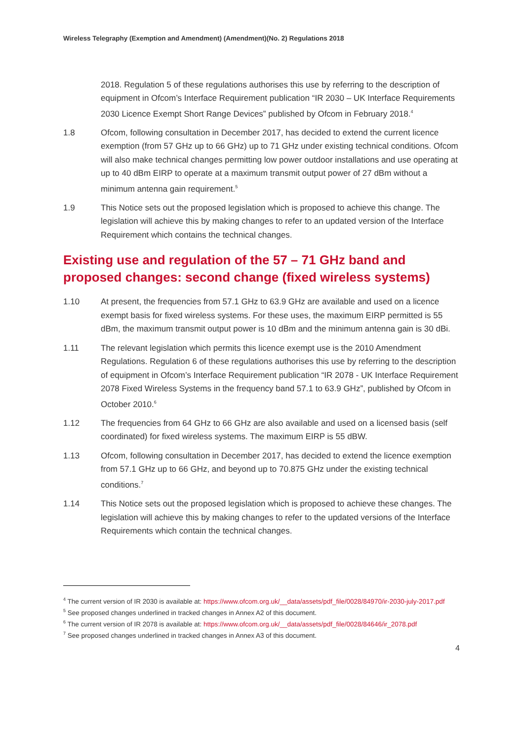Wireless Telegraphy (Exemption and Amendment) (Amendment)(No. 2) Regulations 2018
2018. Regulation 5 of these regulations authorises this use by referring to the description of equipment in Ofcom’s Interface Requirement publication “IR 2030 – UK Interface Requirements 2030 Licence Exempt Short Range Devices” published by Ofcom in February 2018.<sup>4</sup>
1.8 Ofcom, following consultation in December 2017, has decided to extend the current licence exemption (from 57 GHz up to 66 GHz) up to 71 GHz under existing technical conditions. Ofcom will also make technical changes permitting low power outdoor installations and use operating at up to 40 dBm EIRP to operate at a maximum transmit output power of 27 dBm without a minimum antenna gain requirement.<sup>5</sup>
1.9 This Notice sets out the proposed legislation which is proposed to achieve this change. The legislation will achieve this by making changes to refer to an updated version of the Interface Requirement which contains the technical changes.
Existing use and regulation of the 57 – 71 GHz band and proposed changes: second change (fixed wireless systems)
1.10 At present, the frequencies from 57.1 GHz to 63.9 GHz are available and used on a licence exempt basis for fixed wireless systems. For these uses, the maximum EIRP permitted is 55 dBm, the maximum transmit output power is 10 dBm and the minimum antenna gain is 30 dBi.
1.11 The relevant legislation which permits this licence exempt use is the 2010 Amendment Regulations. Regulation 6 of these regulations authorises this use by referring to the description of equipment in Ofcom’s Interface Requirement publication “IR 2078 - UK Interface Requirement 2078 Fixed Wireless Systems in the frequency band 57.1 to 63.9 GHz”, published by Ofcom in October 2010.<sup>6</sup>
1.12 The frequencies from 64 GHz to 66 GHz are also available and used on a licensed basis (self coordinated) for fixed wireless systems. The maximum EIRP is 55 dBW.
1.13 Ofcom, following consultation in December 2017, has decided to extend the licence exemption from 57.1 GHz up to 66 GHz, and beyond up to 70.875 GHz under the existing technical conditions.<sup>7</sup>
1.14 This Notice sets out the proposed legislation which is proposed to achieve these changes. The legislation will achieve this by making changes to refer to the updated versions of the Interface Requirements which contain the technical changes.
<sup>4</sup> The current version of IR 2030 is available at: https://www.ofcom.org.uk/__data/assets/pdf_file/0028/84970/ir-2030-july-2017.pdf
<sup>5</sup> See proposed changes underlined in tracked changes in Annex A2 of this document.
<sup>6</sup> The current version of IR 2078 is available at: https://www.ofcom.org.uk/__data/assets/pdf_file/0028/84646/ir_2078.pdf
<sup>7</sup> See proposed changes underlined in tracked changes in Annex A3 of this document.
4